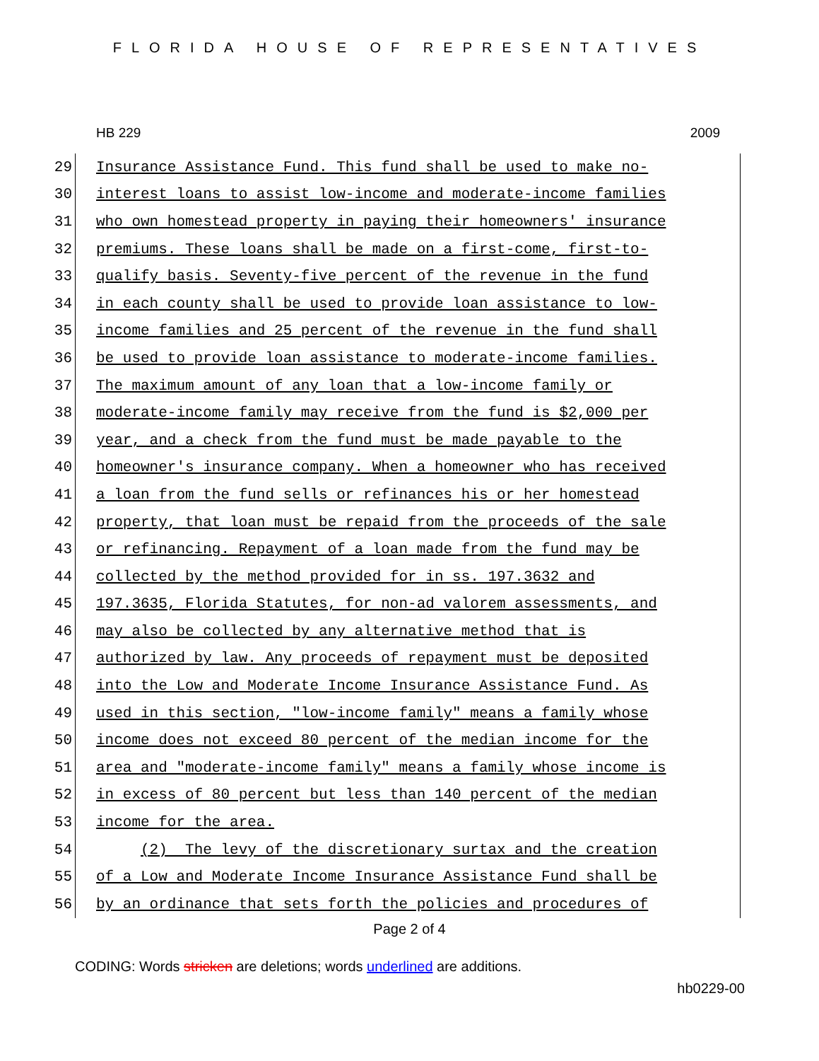FLORIDA HOUSE OF REPRESENTATIVES
HB 229 2009
29 Insurance Assistance Fund. This fund shall be used to make no-
30 interest loans to assist low-income and moderate-income families
31 who own homestead property in paying their homeowners' insurance
32 premiums. These loans shall be made on a first-come, first-to-
33 qualify basis. Seventy-five percent of the revenue in the fund
34 in each county shall be used to provide loan assistance to low-
35 income families and 25 percent of the revenue in the fund shall
36 be used to provide loan assistance to moderate-income families.
37 The maximum amount of any loan that a low-income family or
38 moderate-income family may receive from the fund is $2,000 per
39 year, and a check from the fund must be made payable to the
40 homeowner's insurance company. When a homeowner who has received
41 a loan from the fund sells or refinances his or her homestead
42 property, that loan must be repaid from the proceeds of the sale
43 or refinancing. Repayment of a loan made from the fund may be
44 collected by the method provided for in ss. 197.3632 and
45 197.3635, Florida Statutes, for non-ad valorem assessments, and
46 may also be collected by any alternative method that is
47 authorized by law. Any proceeds of repayment must be deposited
48 into the Low and Moderate Income Insurance Assistance Fund. As
49 used in this section, "low-income family" means a family whose
50 income does not exceed 80 percent of the median income for the
51 area and "moderate-income family" means a family whose income is
52 in excess of 80 percent but less than 140 percent of the median
53 income for the area.
54 (2) The levy of the discretionary surtax and the creation
55 of a Low and Moderate Income Insurance Assistance Fund shall be
56 by an ordinance that sets forth the policies and procedures of
Page 2 of 4
CODING: Words stricken are deletions; words underlined are additions.
hb0229-00